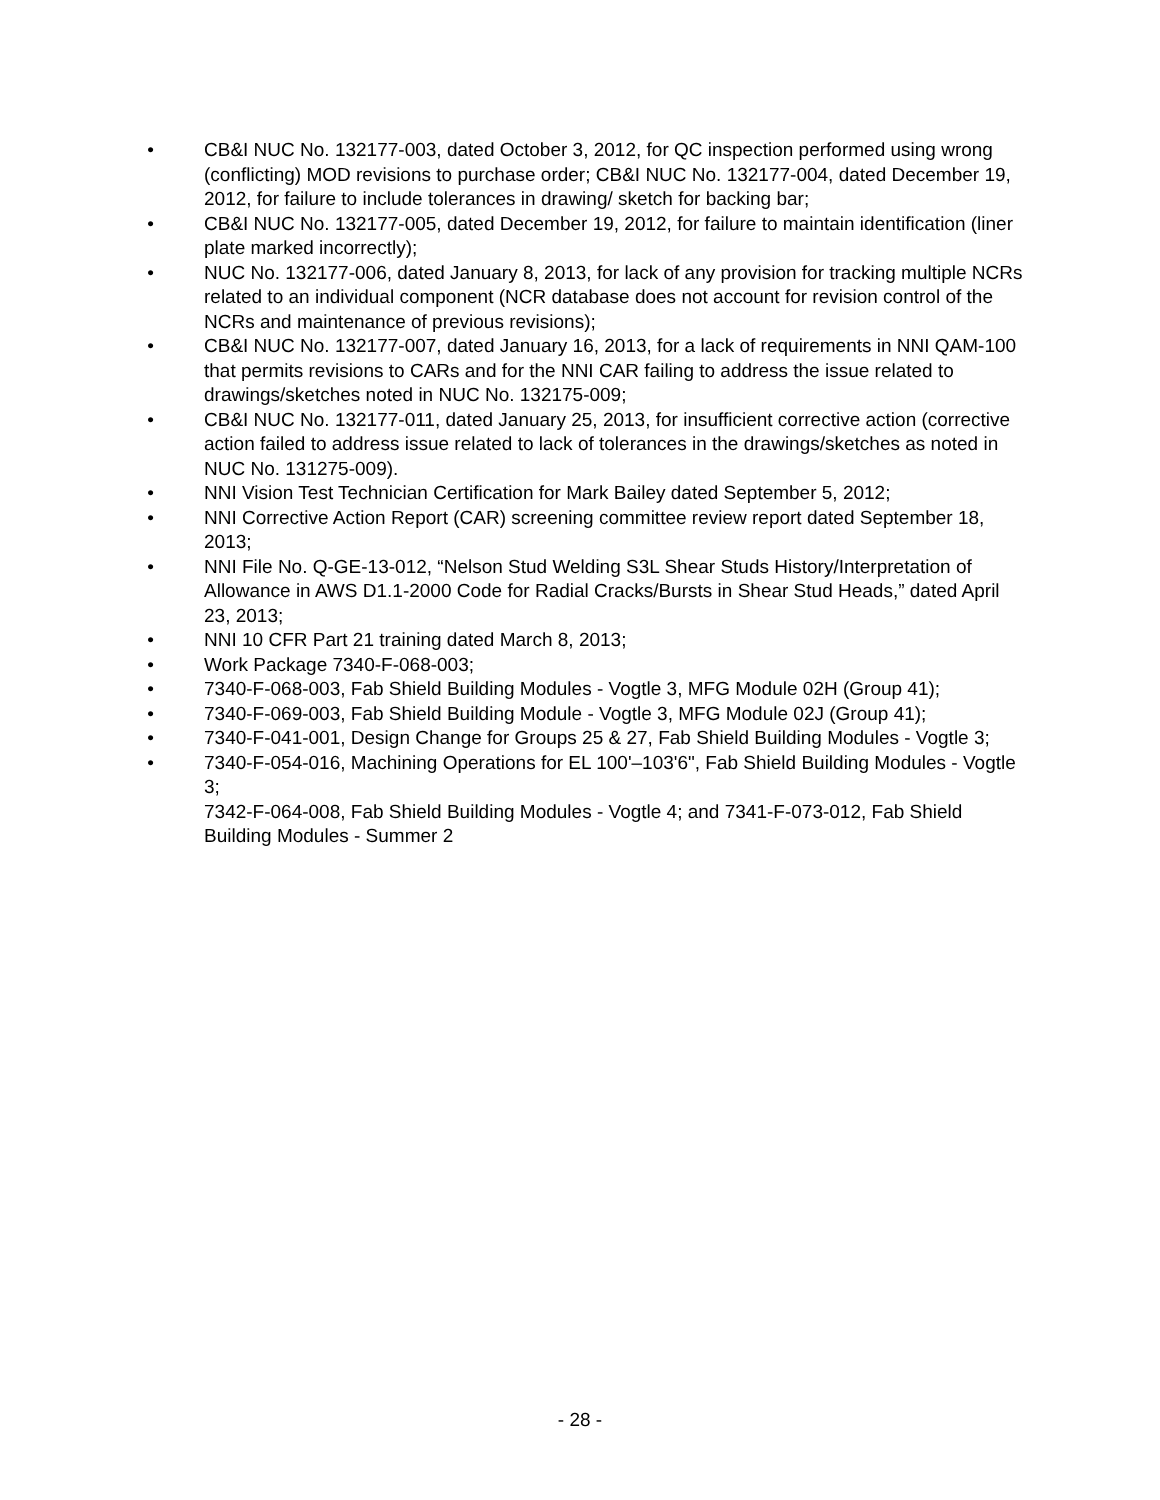• CB&I NUC No. 132177-003, dated October 3, 2012, for QC inspection performed using wrong (conflicting) MOD revisions to purchase order; CB&I NUC No. 132177-004, dated December 19, 2012, for failure to include tolerances in drawing/ sketch for backing bar;
• CB&I NUC No. 132177-005, dated December 19, 2012, for failure to maintain identification (liner plate marked incorrectly);
• NUC No. 132177-006, dated January 8, 2013, for lack of any provision for tracking multiple NCRs related to an individual component (NCR database does not account for revision control of the NCRs and maintenance of previous revisions);
• CB&I NUC No. 132177-007, dated January 16, 2013, for a lack of requirements in NNI QAM-100 that permits revisions to CARs and for the NNI CAR failing to address the issue related to drawings/sketches noted in NUC No. 132175-009;
• CB&I NUC No. 132177-011, dated January 25, 2013, for insufficient corrective action (corrective action failed to address issue related to lack of tolerances in the drawings/sketches as noted in NUC No. 131275-009).
• NNI Vision Test Technician Certification for Mark Bailey dated September 5, 2012;
• NNI Corrective Action Report (CAR) screening committee review report dated September 18, 2013;
• NNI File No. Q-GE-13-012, “Nelson Stud Welding S3L Shear Studs History/Interpretation of Allowance in AWS D1.1-2000 Code for Radial Cracks/Bursts in Shear Stud Heads,” dated April 23, 2013;
• NNI 10 CFR Part 21 training dated March 8, 2013;
• Work Package 7340-F-068-003;
• 7340-F-068-003, Fab Shield Building Modules - Vogtle 3, MFG Module 02H (Group 41);
• 7340-F-069-003, Fab Shield Building Module - Vogtle 3, MFG Module 02J (Group 41);
• 7340-F-041-001, Design Change for Groups 25 & 27, Fab Shield Building Modules - Vogtle 3;
• 7340-F-054-016, Machining Operations for EL 100'–103'6", Fab Shield Building Modules - Vogtle 3;
7342-F-064-008, Fab Shield Building Modules - Vogtle 4; and 7341-F-073-012, Fab Shield Building Modules - Summer 2
- 28 -